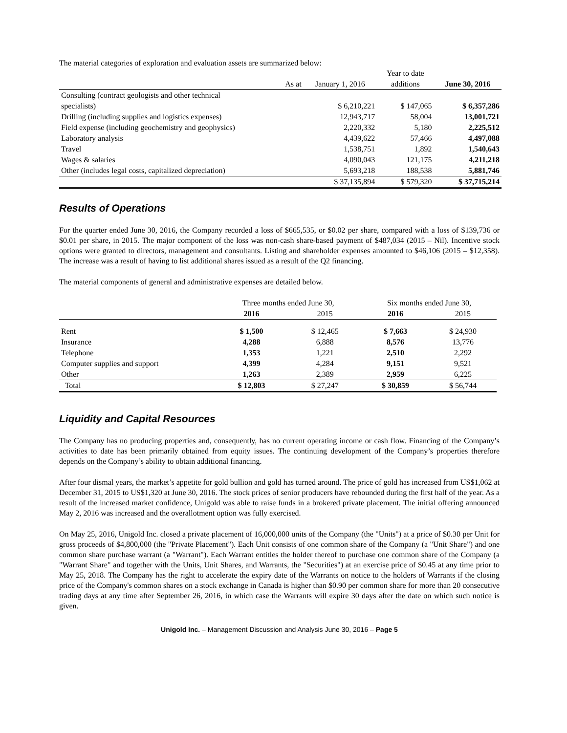The material categories of exploration and evaluation assets are summarized below:
| | | Year to date | |
| As at | January 1, 2016 | additions | June 30, 2016 |
| Consulting (contract geologists and other technical | | | |
| specialists) | $ 6,210,221 | $ 147,065 | $ 6,357,286 |
| Drilling (including supplies and logistics expenses) | 12,943,717 | 58,004 | 13,001,721 |
| Field expense (including geochemistry and geophysics) | 2,220,332 | 5,180 | 2,225,512 |
| Laboratory analysis | 4,439,622 | 57,466 | 4,497,088 |
| Travel | 1,538,751 | 1,892 | 1,540,643 |
| Wages & salaries | 4,090,043 | 121,175 | 4,211,218 |
| Other (includes legal costs, capitalized depreciation) | 5,693,218 | 188,538 | 5,881,746 |
| | $ 37,135,894 | $ 579,320 | $ 37,715,214 |
Results of Operations
For the quarter ended June 30, 2016, the Company recorded a loss of $665,535, or $0.02 per share, compared with a loss of $139,736 or $0.01 per share, in 2015. The major component of the loss was non-cash share-based payment of $487,034 (2015 – Nil). Incentive stock options were granted to directors, management and consultants. Listing and shareholder expenses amounted to $46,106 (2015 – $12,358). The increase was a result of having to list additional shares issued as a result of the Q2 financing.
The material components of general and administrative expenses are detailed below.
| | Three months ended June 30, | | Six months ended June 30, | |
| | 2016 | 2015 | 2016 | 2015 |
| Rent | $ 1,500 | $ 12,465 | $ 7,663 | $ 24,930 |
| Insurance | 4,288 | 6,888 | 8,576 | 13,776 |
| Telephone | 1,353 | 1,221 | 2,510 | 2,292 |
| Computer supplies and support | 4,399 | 4,284 | 9,151 | 9,521 |
| Other | 1,263 | 2,389 | 2,959 | 6,225 |
| Total | $ 12,803 | $ 27,247 | $ 30,859 | $ 56,744 |
Liquidity and Capital Resources
The Company has no producing properties and, consequently, has no current operating income or cash flow. Financing of the Company’s activities to date has been primarily obtained from equity issues. The continuing development of the Company’s properties therefore depends on the Company’s ability to obtain additional financing.
After four dismal years, the market’s appetite for gold bullion and gold has turned around. The price of gold has increased from US$1,062 at December 31, 2015 to US$1,320 at June 30, 2016. The stock prices of senior producers have rebounded during the first half of the year. As a result of the increased market confidence, Unigold was able to raise funds in a brokered private placement. The initial offering announced May 2, 2016 was increased and the overallotment option was fully exercised.
On May 25, 2016, Unigold Inc. closed a private placement of 16,000,000 units of the Company (the "Units") at a price of $0.30 per Unit for gross proceeds of $4,800,000 (the "Private Placement"). Each Unit consists of one common share of the Company (a "Unit Share") and one common share purchase warrant (a "Warrant"). Each Warrant entitles the holder thereof to purchase one common share of the Company (a "Warrant Share" and together with the Units, Unit Shares, and Warrants, the "Securities") at an exercise price of $0.45 at any time prior to May 25, 2018. The Company has the right to accelerate the expiry date of the Warrants on notice to the holders of Warrants if the closing price of the Company's common shares on a stock exchange in Canada is higher than $0.90 per common share for more than 20 consecutive trading days at any time after September 26, 2016, in which case the Warrants will expire 30 days after the date on which such notice is given.
Unigold Inc. – Management Discussion and Analysis June 30, 2016 – Page 5